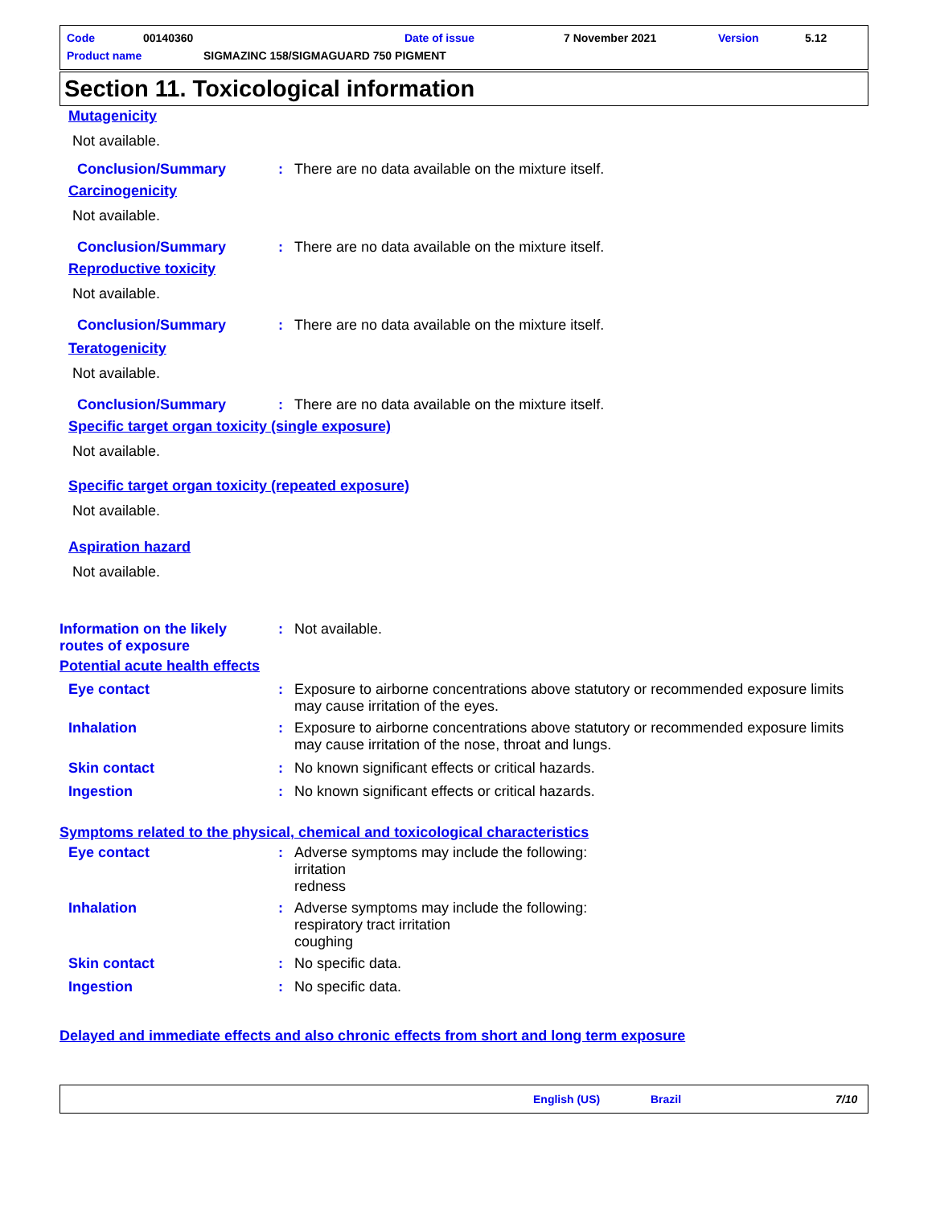Code 00140360 Date of issue 7 November 2021 Version 5.12
Product name SIGMAZINC 158/SIGMAGUARD 750 PIGMENT
Section 11. Toxicological information
Mutagenicity
Not available.
Conclusion/Summary: There are no data available on the mixture itself.
Carcinogenicity
Not available.
Conclusion/Summary: There are no data available on the mixture itself.
Reproductive toxicity
Not available.
Conclusion/Summary: There are no data available on the mixture itself.
Teratogenicity
Not available.
Conclusion/Summary: There are no data available on the mixture itself.
Specific target organ toxicity (single exposure)
Not available.
Specific target organ toxicity (repeated exposure)
Not available.
Aspiration hazard
Not available.
Information on the likely
routes of exposure: Not available.
Potential acute health effects
Eye contact: Exposure to airborne concentrations above statutory or recommended exposure limits may cause irritation of the eyes.
Inhalation: Exposure to airborne concentrations above statutory or recommended exposure limits may cause irritation of the nose, throat and lungs.
Skin contact: No known significant effects or critical hazards.
Ingestion: No known significant effects or critical hazards.
Symptoms related to the physical, chemical and toxicological characteristics
Eye contact: Adverse symptoms may include the following:
irritation
redness
Inhalation: Adverse symptoms may include the following:
respiratory tract irritation
coughing
Skin contact: No specific data.
Ingestion: No specific data.
Delayed and immediate effects and also chronic effects from short and long term exposure
English (US) Brazil 7/10